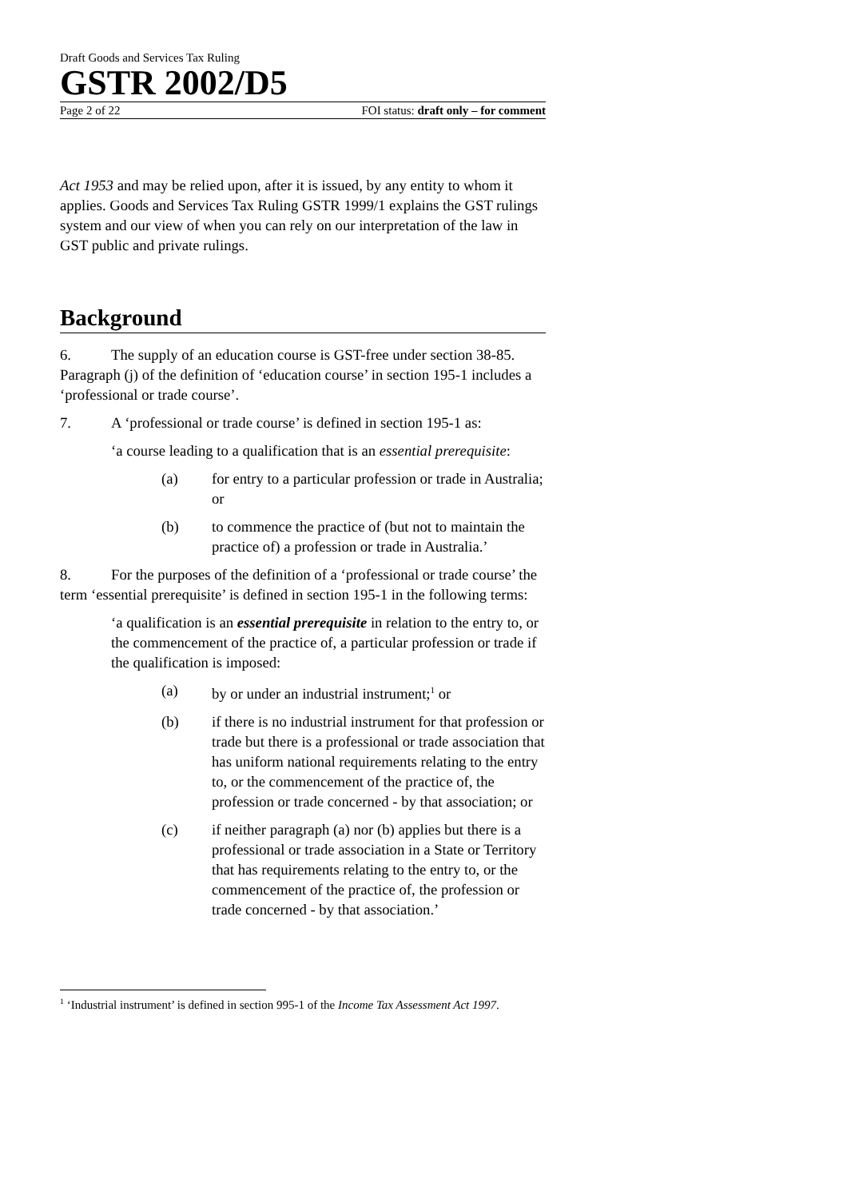Draft Goods and Services Tax Ruling
GSTR 2002/D5
Page 2 of 22 FOI status: draft only – for comment
Act 1953 and may be relied upon, after it is issued, by any entity to whom it applies. Goods and Services Tax Ruling GSTR 1999/1 explains the GST rulings system and our view of when you can rely on our interpretation of the law in GST public and private rulings.
Background
6. The supply of an education course is GST-free under section 38-85. Paragraph (j) of the definition of ‘education course’ in section 195-1 includes a ‘professional or trade course’.
7. A ‘professional or trade course’ is defined in section 195-1 as:
‘a course leading to a qualification that is an essential prerequisite:
(a) for entry to a particular profession or trade in Australia; or
(b) to commence the practice of (but not to maintain the practice of) a profession or trade in Australia.’
8. For the purposes of the definition of a ‘professional or trade course’ the term ‘essential prerequisite’ is defined in section 195-1 in the following terms:
‘a qualification is an essential prerequisite in relation to the entry to, or the commencement of the practice of, a particular profession or trade if the qualification is imposed:
(a) by or under an industrial instrument;<sup>1</sup> or
(b) if there is no industrial instrument for that profession or trade but there is a professional or trade association that has uniform national requirements relating to the entry to, or the commencement of the practice of, the profession or trade concerned - by that association; or
(c) if neither paragraph (a) nor (b) applies but there is a professional or trade association in a State or Territory that has requirements relating to the entry to, or the commencement of the practice of, the profession or trade concerned - by that association.’
<sup>1</sup> ‘Industrial instrument’ is defined in section 995-1 of the Income Tax Assessment Act 1997.